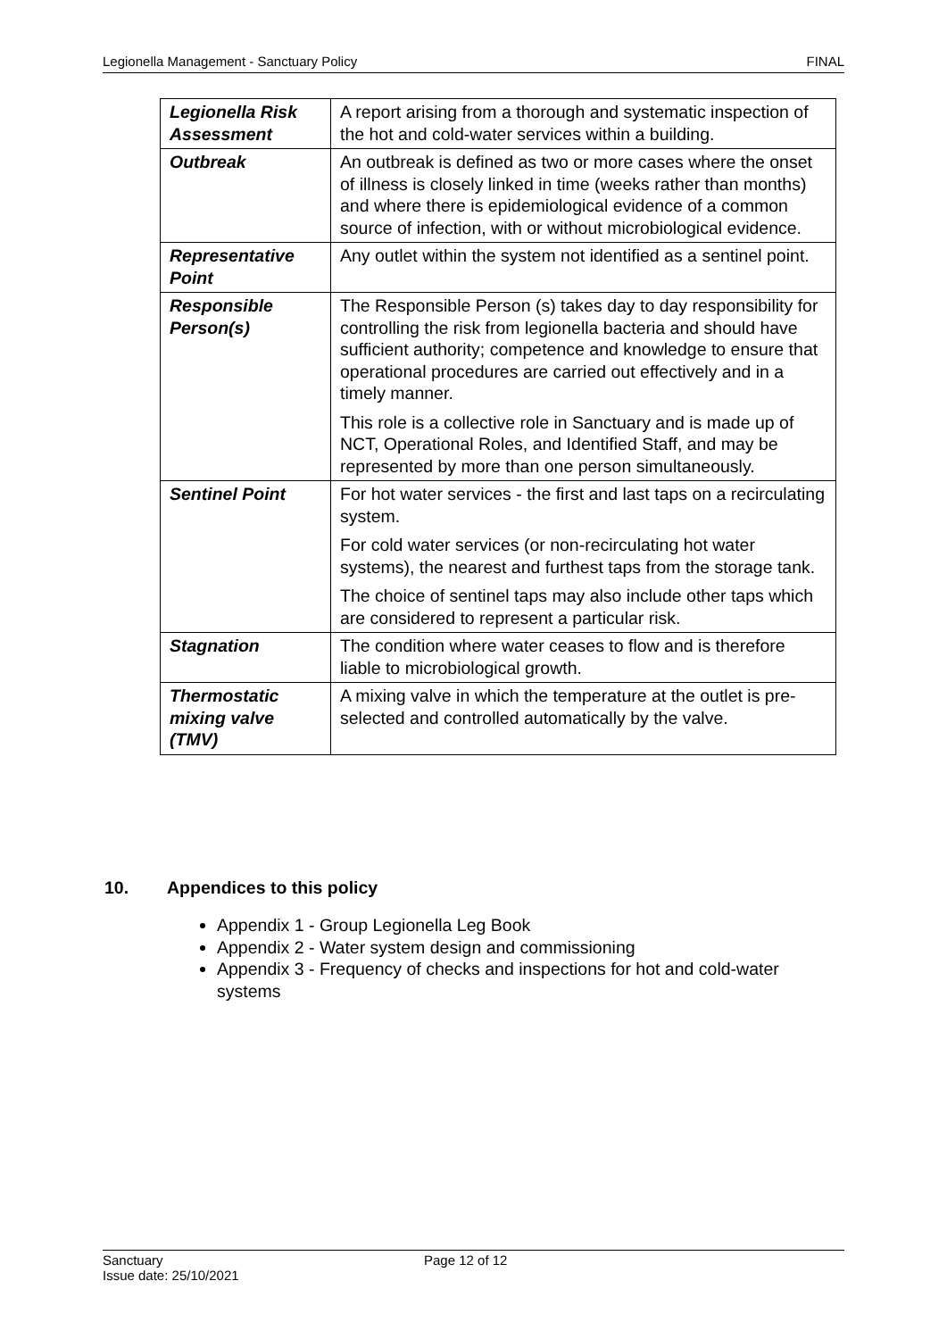Legionella Management - Sanctuary Policy FINAL
| Legionella Risk Assessment | A report arising from a thorough and systematic inspection of the hot and cold-water services within a building. |
| Outbreak | An outbreak is defined as two or more cases where the onset of illness is closely linked in time (weeks rather than months) and where there is epidemiological evidence of a common source of infection, with or without microbiological evidence. |
| Representative Point | Any outlet within the system not identified as a sentinel point. |
| Responsible Person(s) | The Responsible Person (s) takes day to day responsibility for controlling the risk from legionella bacteria and should have sufficient authority; competence and knowledge to ensure that operational procedures are carried out effectively and in a timely manner. This role is a collective role in Sanctuary and is made up of NCT, Operational Roles, and Identified Staff, and may be represented by more than one person simultaneously. |
| Sentinel Point | For hot water services - the first and last taps on a recirculating system. For cold water services (or non-recirculating hot water systems), the nearest and furthest taps from the storage tank. The choice of sentinel taps may also include other taps which are considered to represent a particular risk. |
| Stagnation | The condition where water ceases to flow and is therefore liable to microbiological growth. |
| Thermostatic mixing valve (TMV) | A mixing valve in which the temperature at the outlet is pre-selected and controlled automatically by the valve. |
10. Appendices to this policy
Appendix 1 - Group Legionella Leg Book
Appendix 2 - Water system design and commissioning
Appendix 3 - Frequency of checks and inspections for hot and cold-water systems
Sanctuary
Issue date: 25/10/2021
Page 12 of 12